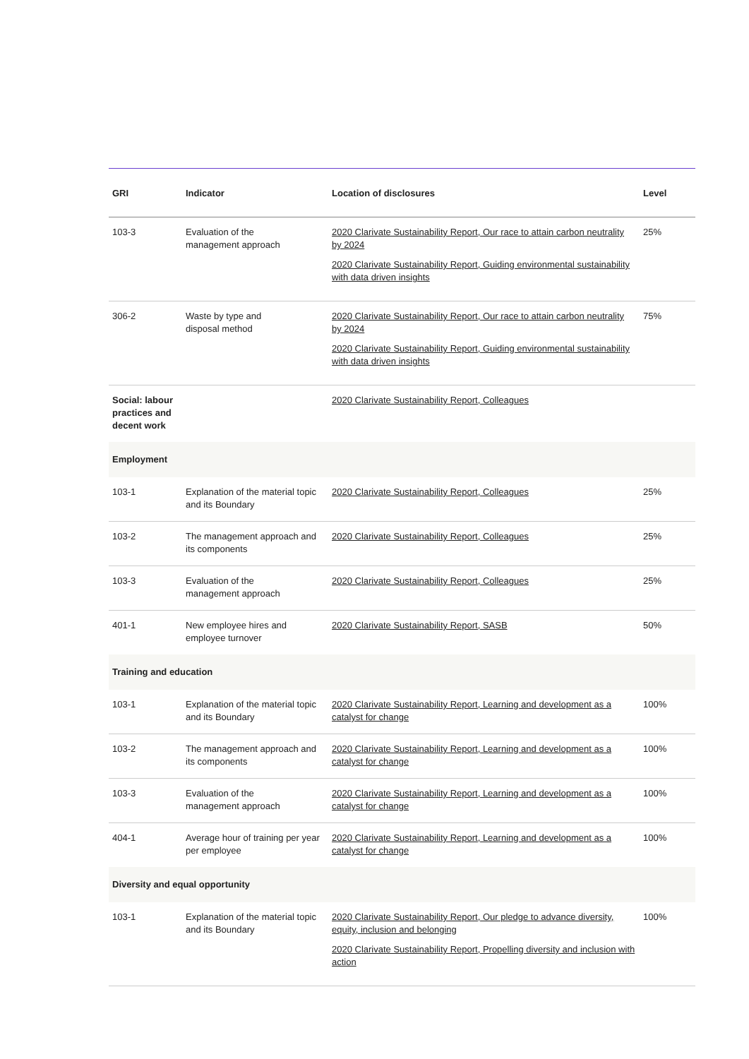| GRI | Indicator | Location of disclosures | Level |
| --- | --- | --- | --- |
| 103-3 | Evaluation of the management approach | 2020 Clarivate Sustainability Report, Our race to attain carbon neutrality by 2024 2020 Clarivate Sustainability Report, Guiding environmental sustainability with data driven insights | 25% |
| 306-2 | Waste by type and disposal method | 2020 Clarivate Sustainability Report, Our race to attain carbon neutrality by 2024 2020 Clarivate Sustainability Report, Guiding environmental sustainability with data driven insights | 75% |
| Social: labour practices and decent work | | 2020 Clarivate Sustainability Report, Colleagues | |
| Employment | | | |
| 103-1 | Explanation of the material topic and its Boundary | 2020 Clarivate Sustainability Report, Colleagues | 25% |
| 103-2 | The management approach and its components | 2020 Clarivate Sustainability Report, Colleagues | 25% |
| 103-3 | Evaluation of the management approach | 2020 Clarivate Sustainability Report, Colleagues | 25% |
| 401-1 | New employee hires and employee turnover | 2020 Clarivate Sustainability Report, SASB | 50% |
| Training and education | | | |
| 103-1 | Explanation of the material topic and its Boundary | 2020 Clarivate Sustainability Report, Learning and development as a catalyst for change | 100% |
| 103-2 | The management approach and its components | 2020 Clarivate Sustainability Report, Learning and development as a catalyst for change | 100% |
| 103-3 | Evaluation of the management approach | 2020 Clarivate Sustainability Report, Learning and development as a catalyst for change | 100% |
| 404-1 | Average hour of training per year per employee | 2020 Clarivate Sustainability Report, Learning and development as a catalyst for change | 100% |
| Diversity and equal opportunity | | | |
| 103-1 | Explanation of the material topic and its Boundary | 2020 Clarivate Sustainability Report, Our pledge to advance diversity, equity, inclusion and belonging 2020 Clarivate Sustainability Report, Propelling diversity and inclusion with action | 100% |